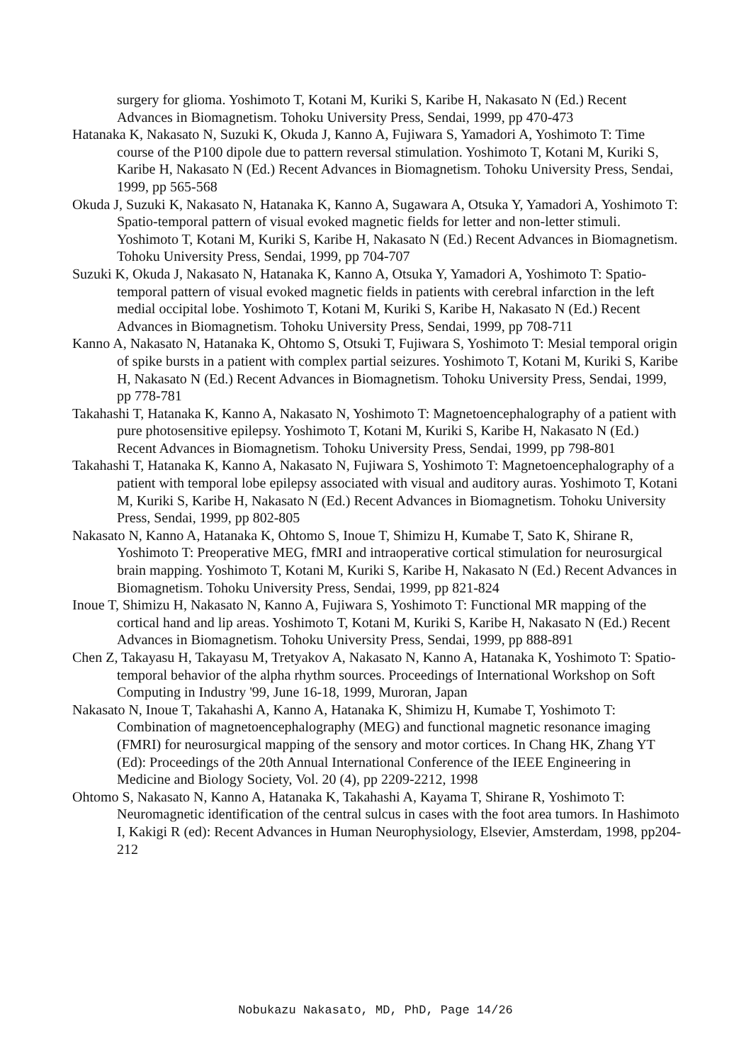surgery for glioma. Yoshimoto T, Kotani M, Kuriki S, Karibe H, Nakasato N (Ed.) Recent Advances in Biomagnetism. Tohoku University Press, Sendai, 1999, pp 470-473
Hatanaka K, Nakasato N, Suzuki K, Okuda J, Kanno A, Fujiwara S, Yamadori A, Yoshimoto T: Time course of the P100 dipole due to pattern reversal stimulation. Yoshimoto T, Kotani M, Kuriki S, Karibe H, Nakasato N (Ed.) Recent Advances in Biomagnetism. Tohoku University Press, Sendai, 1999, pp 565-568
Okuda J, Suzuki K, Nakasato N, Hatanaka K, Kanno A, Sugawara A, Otsuka Y, Yamadori A, Yoshimoto T: Spatio-temporal pattern of visual evoked magnetic fields for letter and non-letter stimuli. Yoshimoto T, Kotani M, Kuriki S, Karibe H, Nakasato N (Ed.) Recent Advances in Biomagnetism. Tohoku University Press, Sendai, 1999, pp 704-707
Suzuki K, Okuda J, Nakasato N, Hatanaka K, Kanno A, Otsuka Y, Yamadori A, Yoshimoto T: Spatio-temporal pattern of visual evoked magnetic fields in patients with cerebral infarction in the left medial occipital lobe. Yoshimoto T, Kotani M, Kuriki S, Karibe H, Nakasato N (Ed.) Recent Advances in Biomagnetism. Tohoku University Press, Sendai, 1999, pp 708-711
Kanno A, Nakasato N, Hatanaka K, Ohtomo S, Otsuki T, Fujiwara S, Yoshimoto T: Mesial temporal origin of spike bursts in a patient with complex partial seizures. Yoshimoto T, Kotani M, Kuriki S, Karibe H, Nakasato N (Ed.) Recent Advances in Biomagnetism. Tohoku University Press, Sendai, 1999, pp 778-781
Takahashi T, Hatanaka K, Kanno A, Nakasato N, Yoshimoto T: Magnetoencephalography of a patient with pure photosensitive epilepsy. Yoshimoto T, Kotani M, Kuriki S, Karibe H, Nakasato N (Ed.) Recent Advances in Biomagnetism. Tohoku University Press, Sendai, 1999, pp 798-801
Takahashi T, Hatanaka K, Kanno A, Nakasato N, Fujiwara S, Yoshimoto T: Magnetoencephalography of a patient with temporal lobe epilepsy associated with visual and auditory auras. Yoshimoto T, Kotani M, Kuriki S, Karibe H, Nakasato N (Ed.) Recent Advances in Biomagnetism. Tohoku University Press, Sendai, 1999, pp 802-805
Nakasato N, Kanno A, Hatanaka K, Ohtomo S, Inoue T, Shimizu H, Kumabe T, Sato K, Shirane R, Yoshimoto T: Preoperative MEG, fMRI and intraoperative cortical stimulation for neurosurgical brain mapping. Yoshimoto T, Kotani M, Kuriki S, Karibe H, Nakasato N (Ed.) Recent Advances in Biomagnetism. Tohoku University Press, Sendai, 1999, pp 821-824
Inoue T, Shimizu H, Nakasato N, Kanno A, Fujiwara S, Yoshimoto T: Functional MR mapping of the cortical hand and lip areas. Yoshimoto T, Kotani M, Kuriki S, Karibe H, Nakasato N (Ed.) Recent Advances in Biomagnetism. Tohoku University Press, Sendai, 1999, pp 888-891
Chen Z, Takayasu H, Takayasu M, Tretyakov A, Nakasato N, Kanno A, Hatanaka K, Yoshimoto T: Spatio-temporal behavior of the alpha rhythm sources. Proceedings of International Workshop on Soft Computing in Industry '99, June 16-18, 1999, Muroran, Japan
Nakasato N, Inoue T, Takahashi A, Kanno A, Hatanaka K, Shimizu H, Kumabe T, Yoshimoto T: Combination of magnetoencephalography (MEG) and functional magnetic resonance imaging (FMRI) for neurosurgical mapping of the sensory and motor cortices. In Chang HK, Zhang YT (Ed): Proceedings of the 20th Annual International Conference of the IEEE Engineering in Medicine and Biology Society, Vol. 20 (4), pp 2209-2212, 1998
Ohtomo S, Nakasato N, Kanno A, Hatanaka K, Takahashi A, Kayama T, Shirane R, Yoshimoto T: Neuromagnetic identification of the central sulcus in cases with the foot area tumors. In Hashimoto I, Kakigi R (ed): Recent Advances in Human Neurophysiology, Elsevier, Amsterdam, 1998, pp204-212
Nobukazu Nakasato, MD, PhD, Page 14/26